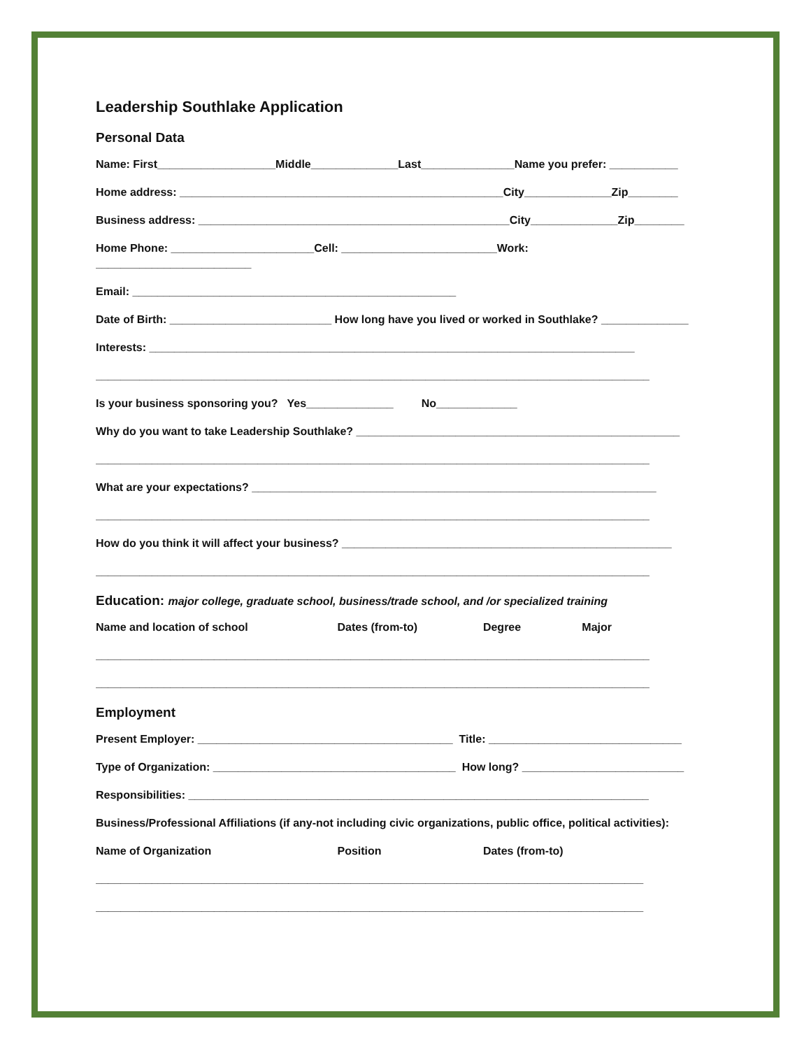Leadership Southlake Application
Personal Data
Name: First___________________Middle______________Last_______________Name you prefer: ___________
Home address: ____________________________________________________City______________Zip________
Business address: __________________________________________________City______________Zip________
Home Phone: _______________________Cell: _________________________Work:
_________________________
Email: ____________________________________________________
Date of Birth: __________________________ How long have you lived or worked in Southlake? ______________
Interests: ______________________________________________________________________________
_________________________________________________________________________________________
Is your business sponsoring you? Yes______________ No_____________
Why do you want to take Leadership Southlake? ____________________________________________________
_________________________________________________________________________________________
What are your expectations? _________________________________________________________________
_________________________________________________________________________________________
How do you think it will affect your business? _____________________________________________________
_________________________________________________________________________________________
Education: major college, graduate school, business/trade school, and /or specialized training
Name and location of school Dates (from-to) Degree Major
_________________________________________________________________________________________
_________________________________________________________________________________________
Employment
Present Employer: _________________________________________ Title: _______________________________
Type of Organization: _______________________________________ How long? __________________________
Responsibilities: __________________________________________________________________________
Business/Professional Affiliations (if any-not including civic organizations, public office, political activities):
Name of Organization Position Dates (from-to)
________________________________________________________________________________________
________________________________________________________________________________________